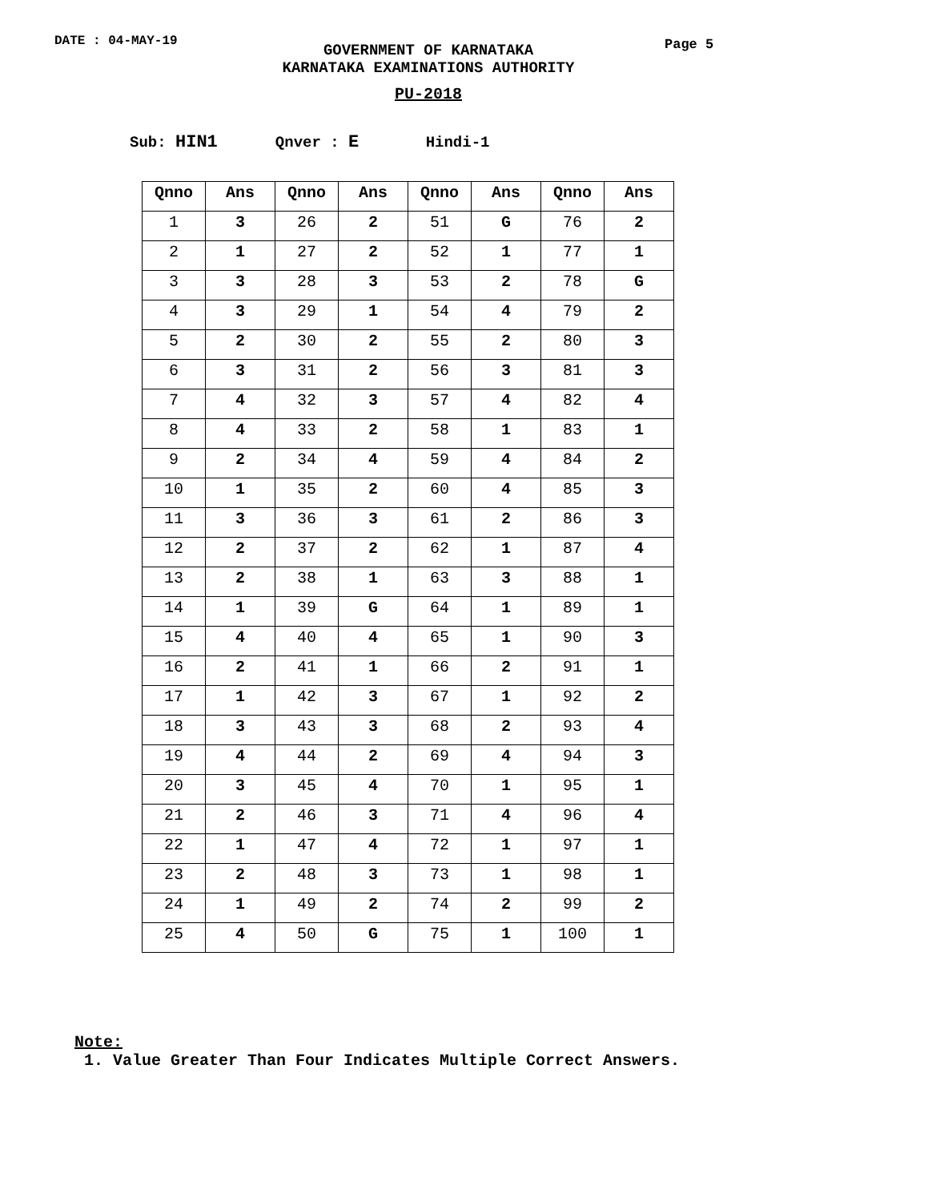DATE : 04-MAY-19
GOVERNMENT OF KARNATAKA
KARNATAKA EXAMINATIONS AUTHORITY
Page 5
PU-2018
Sub: HIN1 Qnver : E Hindi-1
| Qnno | Ans | Qnno | Ans | Qnno | Ans | Qnno | Ans |
| --- | --- | --- | --- | --- | --- | --- | --- |
| 1 | 3 | 26 | 2 | 51 | G | 76 | 2 |
| 2 | 1 | 27 | 2 | 52 | 1 | 77 | 1 |
| 3 | 3 | 28 | 3 | 53 | 2 | 78 | G |
| 4 | 3 | 29 | 1 | 54 | 4 | 79 | 2 |
| 5 | 2 | 30 | 2 | 55 | 2 | 80 | 3 |
| 6 | 3 | 31 | 2 | 56 | 3 | 81 | 3 |
| 7 | 4 | 32 | 3 | 57 | 4 | 82 | 4 |
| 8 | 4 | 33 | 2 | 58 | 1 | 83 | 1 |
| 9 | 2 | 34 | 4 | 59 | 4 | 84 | 2 |
| 10 | 1 | 35 | 2 | 60 | 4 | 85 | 3 |
| 11 | 3 | 36 | 3 | 61 | 2 | 86 | 3 |
| 12 | 2 | 37 | 2 | 62 | 1 | 87 | 4 |
| 13 | 2 | 38 | 1 | 63 | 3 | 88 | 1 |
| 14 | 1 | 39 | G | 64 | 1 | 89 | 1 |
| 15 | 4 | 40 | 4 | 65 | 1 | 90 | 3 |
| 16 | 2 | 41 | 1 | 66 | 2 | 91 | 1 |
| 17 | 1 | 42 | 3 | 67 | 1 | 92 | 2 |
| 18 | 3 | 43 | 3 | 68 | 2 | 93 | 4 |
| 19 | 4 | 44 | 2 | 69 | 4 | 94 | 3 |
| 20 | 3 | 45 | 4 | 70 | 1 | 95 | 1 |
| 21 | 2 | 46 | 3 | 71 | 4 | 96 | 4 |
| 22 | 1 | 47 | 4 | 72 | 1 | 97 | 1 |
| 23 | 2 | 48 | 3 | 73 | 1 | 98 | 1 |
| 24 | 1 | 49 | 2 | 74 | 2 | 99 | 2 |
| 25 | 4 | 50 | G | 75 | 1 | 100 | 1 |
Note:
1. Value Greater Than Four Indicates Multiple Correct Answers.